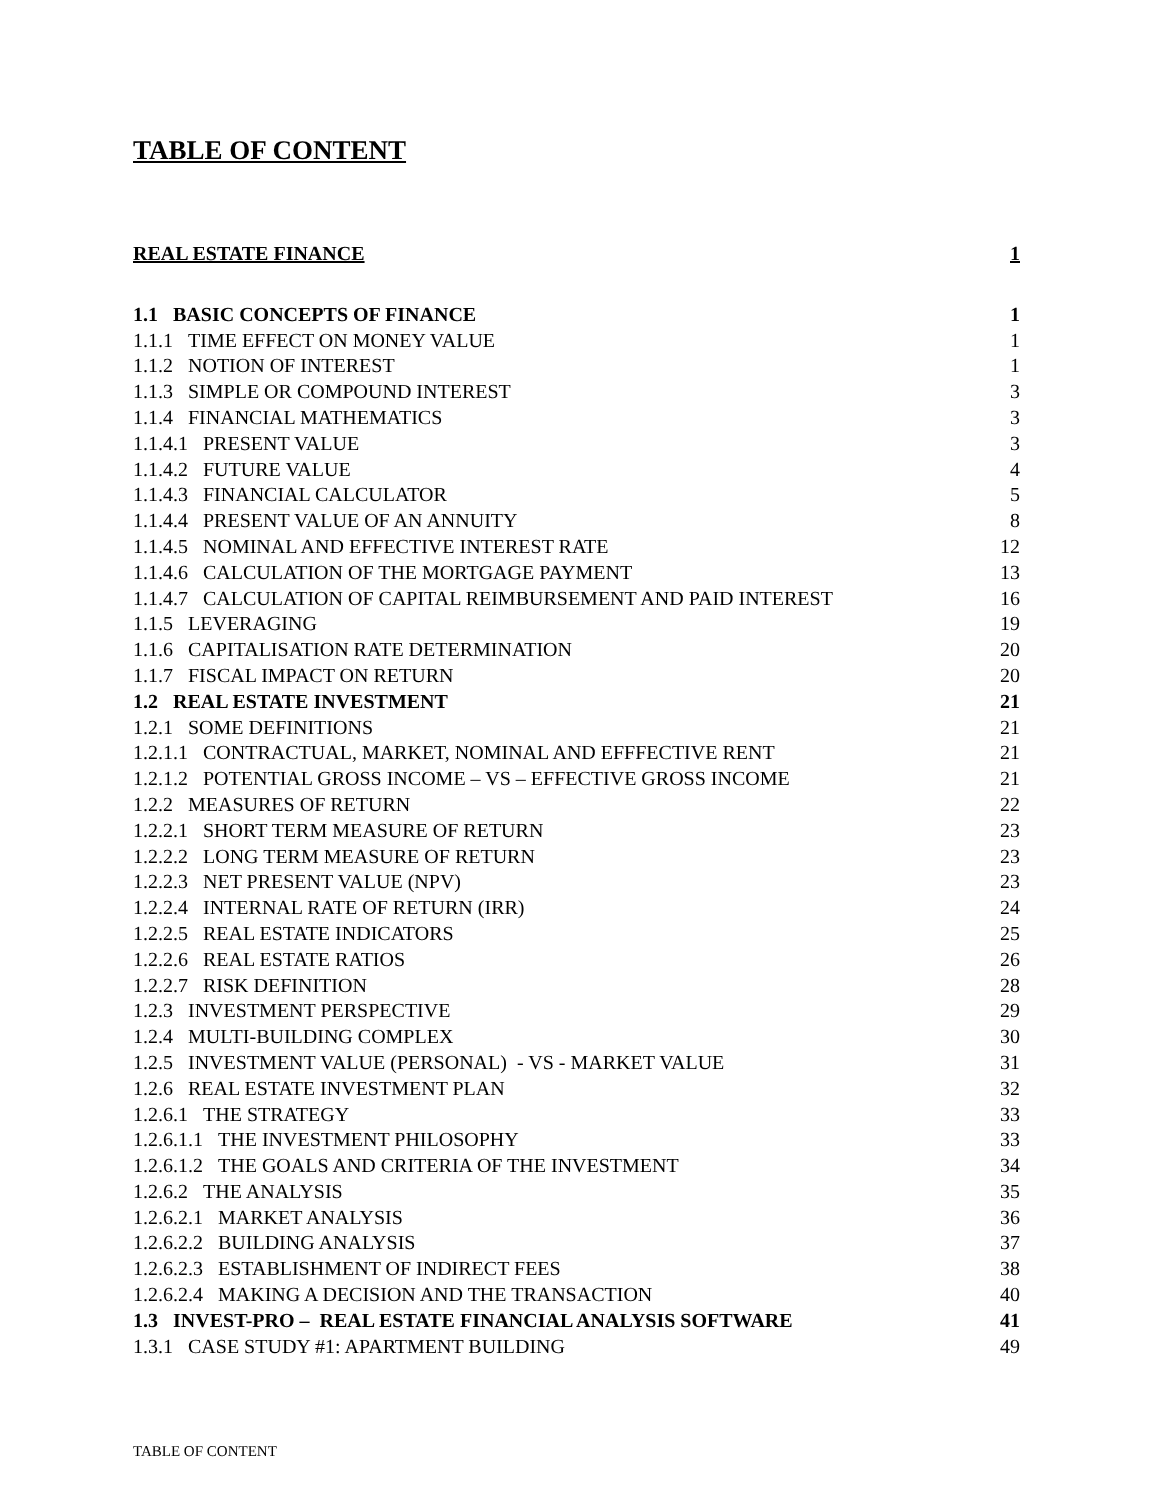TABLE OF CONTENT
REAL ESTATE FINANCE 1
1.1 BASIC CONCEPTS OF FINANCE 1
1.1.1 TIME EFFECT ON MONEY VALUE 1
1.1.2 NOTION OF INTEREST 1
1.1.3 SIMPLE OR COMPOUND INTEREST 3
1.1.4 FINANCIAL MATHEMATICS 3
1.1.4.1 PRESENT VALUE 3
1.1.4.2 FUTURE VALUE 4
1.1.4.3 FINANCIAL CALCULATOR 5
1.1.4.4 PRESENT VALUE OF AN ANNUITY 8
1.1.4.5 NOMINAL AND EFFECTIVE INTEREST RATE 12
1.1.4.6 CALCULATION OF THE MORTGAGE PAYMENT 13
1.1.4.7 CALCULATION OF CAPITAL REIMBURSEMENT AND PAID INTEREST 16
1.1.5 LEVERAGING 19
1.1.6 CAPITALISATION RATE DETERMINATION 20
1.1.7 FISCAL IMPACT ON RETURN 20
1.2 REAL ESTATE INVESTMENT 21
1.2.1 SOME DEFINITIONS 21
1.2.1.1 CONTRACTUAL, MARKET, NOMINAL AND EFFFECTIVE RENT 21
1.2.1.2 POTENTIAL GROSS INCOME – VS – EFFECTIVE GROSS INCOME 21
1.2.2 MEASURES OF RETURN 22
1.2.2.1 SHORT TERM MEASURE OF RETURN 23
1.2.2.2 LONG TERM MEASURE OF RETURN 23
1.2.2.3 NET PRESENT VALUE (NPV) 23
1.2.2.4 INTERNAL RATE OF RETURN (IRR) 24
1.2.2.5 REAL ESTATE INDICATORS 25
1.2.2.6 REAL ESTATE RATIOS 26
1.2.2.7 RISK DEFINITION 28
1.2.3 INVESTMENT PERSPECTIVE 29
1.2.4 MULTI-BUILDING COMPLEX 30
1.2.5 INVESTMENT VALUE (PERSONAL) - VS - MARKET VALUE 31
1.2.6 REAL ESTATE INVESTMENT PLAN 32
1.2.6.1 THE STRATEGY 33
1.2.6.1.1 THE INVESTMENT PHILOSOPHY 33
1.2.6.1.2 THE GOALS AND CRITERIA OF THE INVESTMENT 34
1.2.6.2 THE ANALYSIS 35
1.2.6.2.1 MARKET ANALYSIS 36
1.2.6.2.2 BUILDING ANALYSIS 37
1.2.6.2.3 ESTABLISHMENT OF INDIRECT FEES 38
1.2.6.2.4 MAKING A DECISION AND THE TRANSACTION 40
1.3 INVEST-PRO – REAL ESTATE FINANCIAL ANALYSIS SOFTWARE 41
1.3.1 CASE STUDY #1: APARTMENT BUILDING 49
TABLE OF CONTENT